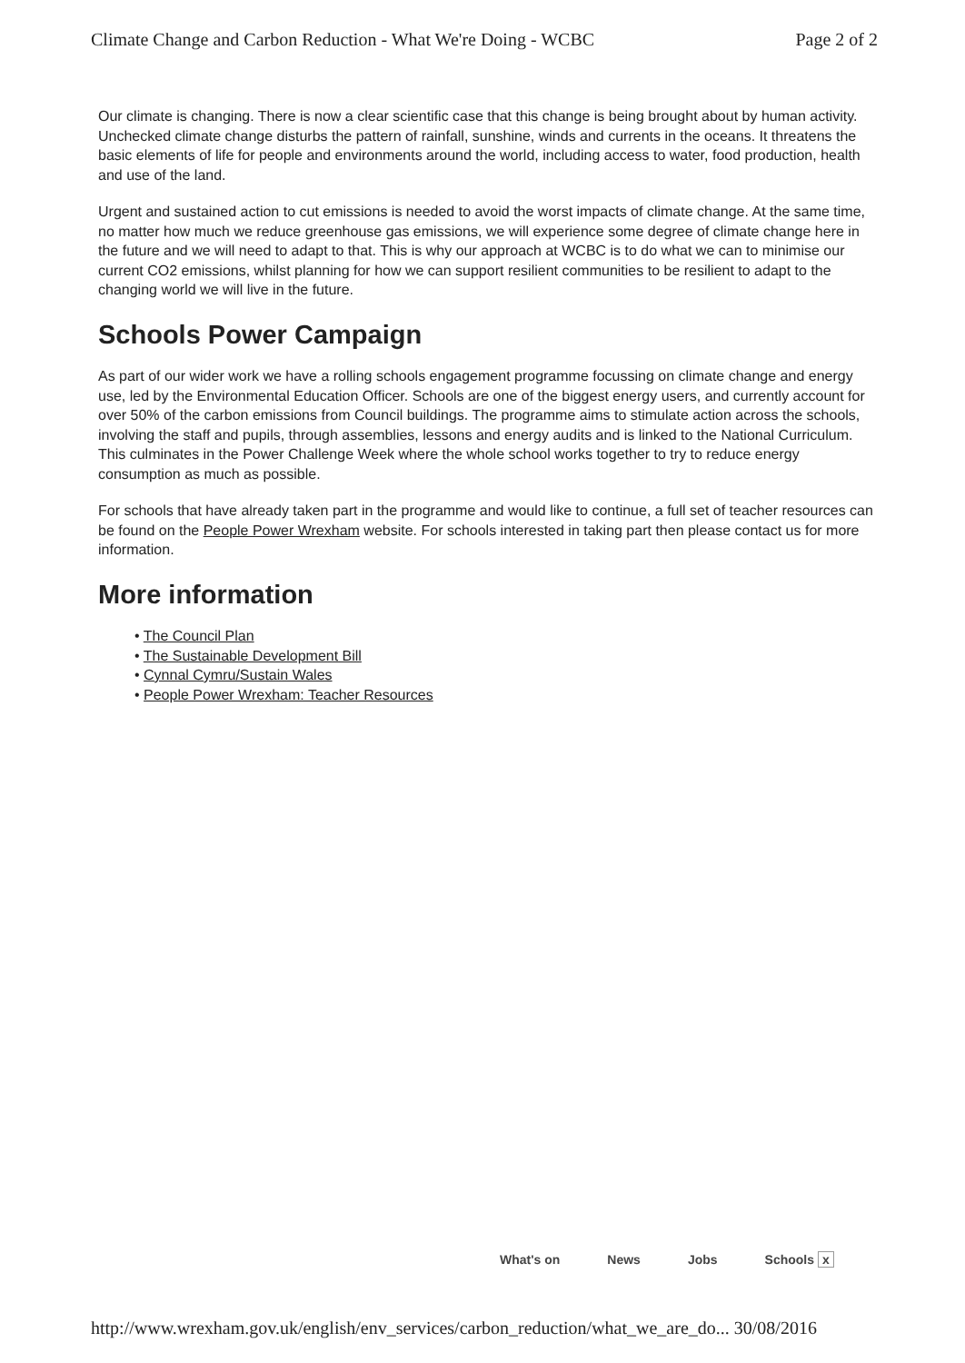Climate Change and Carbon Reduction - What We're Doing - WCBC Page 2 of 2
Our climate is changing. There is now a clear scientific case that this change is being brought about by human activity. Unchecked climate change disturbs the pattern of rainfall, sunshine, winds and currents in the oceans. It threatens the basic elements of life for people and environments around the world, including access to water, food production, health and use of the land.
Urgent and sustained action to cut emissions is needed to avoid the worst impacts of climate change. At the same time, no matter how much we reduce greenhouse gas emissions, we will experience some degree of climate change here in the future and we will need to adapt to that. This is why our approach at WCBC is to do what we can to minimise our current CO2 emissions, whilst planning for how we can support resilient communities to be resilient to adapt to the changing world we will live in the future.
Schools Power Campaign
As part of our wider work we have a rolling schools engagement programme focussing on climate change and energy use, led by the Environmental Education Officer. Schools are one of the biggest energy users, and currently account for over 50% of the carbon emissions from Council buildings. The programme aims to stimulate action across the schools, involving the staff and pupils, through assemblies, lessons and energy audits and is linked to the National Curriculum. This culminates in the Power Challenge Week where the whole school works together to try to reduce energy consumption as much as possible.
For schools that have already taken part in the programme and would like to continue, a full set of teacher resources can be found on the People Power Wrexham website. For schools interested in taking part then please contact us for more information.
More information
• The Council Plan
• The Sustainable Development Bill
• Cynnal Cymru/Sustain Wales
• People Power Wrexham: Teacher Resources
What's on News Jobs Schools x
http://www.wrexham.gov.uk/english/env_services/carbon_reduction/what_we_are_do... 30/08/2016